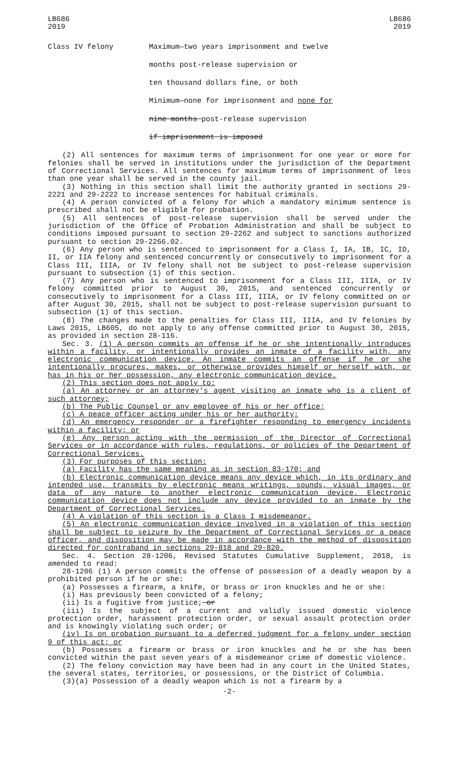LB686
2019
LB686
2019
Class IV felony Maximum—two years imprisonment and twelve
months post-release supervision or
ten thousand dollars fine, or both
Minimum—none for imprisonment and none for
nine months post-release supervision
if imprisonment is imposed
(2) All sentences for maximum terms of imprisonment for one year or more for felonies shall be served in institutions under the jurisdiction of the Department of Correctional Services. All sentences for maximum terms of imprisonment of less than one year shall be served in the county jail.
(3) Nothing in this section shall limit the authority granted in sections 29-2221 and 29-2222 to increase sentences for habitual criminals.
(4) A person convicted of a felony for which a mandatory minimum sentence is prescribed shall not be eligible for probation.
(5) All sentences of post-release supervision shall be served under the jurisdiction of the Office of Probation Administration and shall be subject to conditions imposed pursuant to section 29-2262 and subject to sanctions authorized pursuant to section 29-2266.02.
(6) Any person who is sentenced to imprisonment for a Class I, IA, IB, IC, ID, II, or IIA felony and sentenced concurrently or consecutively to imprisonment for a Class III, IIIA, or IV felony shall not be subject to post-release supervision pursuant to subsection (1) of this section.
(7) Any person who is sentenced to imprisonment for a Class III, IIIA, or IV felony committed prior to August 30, 2015, and sentenced concurrently or consecutively to imprisonment for a Class III, IIIA, or IV felony committed on or after August 30, 2015, shall not be subject to post-release supervision pursuant to subsection (1) of this section.
(8) The changes made to the penalties for Class III, IIIA, and IV felonies by Laws 2015, LB605, do not apply to any offense committed prior to August 30, 2015, as provided in section 28-116.
Sec. 3. (1) A person commits an offense if he or she intentionally introduces within a facility, or intentionally provides an inmate of a facility with, any electronic communication device. An inmate commits an offense if he or she intentionally procures, makes, or otherwise provides himself or herself with, or has in his or her possession, any electronic communication device.
(2) This section does not apply to:
(a) An attorney or an attorney's agent visiting an inmate who is a client of such attorney;
(b) The Public Counsel or any employee of his or her office;
(c) A peace officer acting under his or her authority;
(d) An emergency responder or a firefighter responding to emergency incidents within a facility; or
(e) Any person acting with the permission of the Director of Correctional Services or in accordance with rules, regulations, or policies of the Department of Correctional Services.
(3) For purposes of this section:
(a) Facility has the same meaning as in section 83-170; and
(b) Electronic communication device means any device which, in its ordinary and intended use, transmits by electronic means writings, sounds, visual images, or data of any nature to another electronic communication device. Electronic communication device does not include any device provided to an inmate by the Department of Correctional Services.
(4) A violation of this section is a Class I misdemeanor.
(5) An electronic communication device involved in a violation of this section shall be subject to seizure by the Department of Correctional Services or a peace officer, and disposition may be made in accordance with the method of disposition directed for contraband in sections 29-818 and 29-820.
Sec. 4. Section 28-1206, Revised Statutes Cumulative Supplement, 2018, is amended to read:
28-1206 (1) A person commits the offense of possession of a deadly weapon by a prohibited person if he or she:
(a) Possesses a firearm, a knife, or brass or iron knuckles and he or she:
(i) Has previously been convicted of a felony;
(ii) Is a fugitive from justice; or
(iii) Is the subject of a current and validly issued domestic violence protection order, harassment protection order, or sexual assault protection order and is knowingly violating such order; or
(iv) Is on probation pursuant to a deferred judgment for a felony under section 9 of this act; or
(b) Possesses a firearm or brass or iron knuckles and he or she has been convicted within the past seven years of a misdemeanor crime of domestic violence.
(2) The felony conviction may have been had in any court in the United States, the several states, territories, or possessions, or the District of Columbia.
(3)(a) Possession of a deadly weapon which is not a firearm by a
-2-